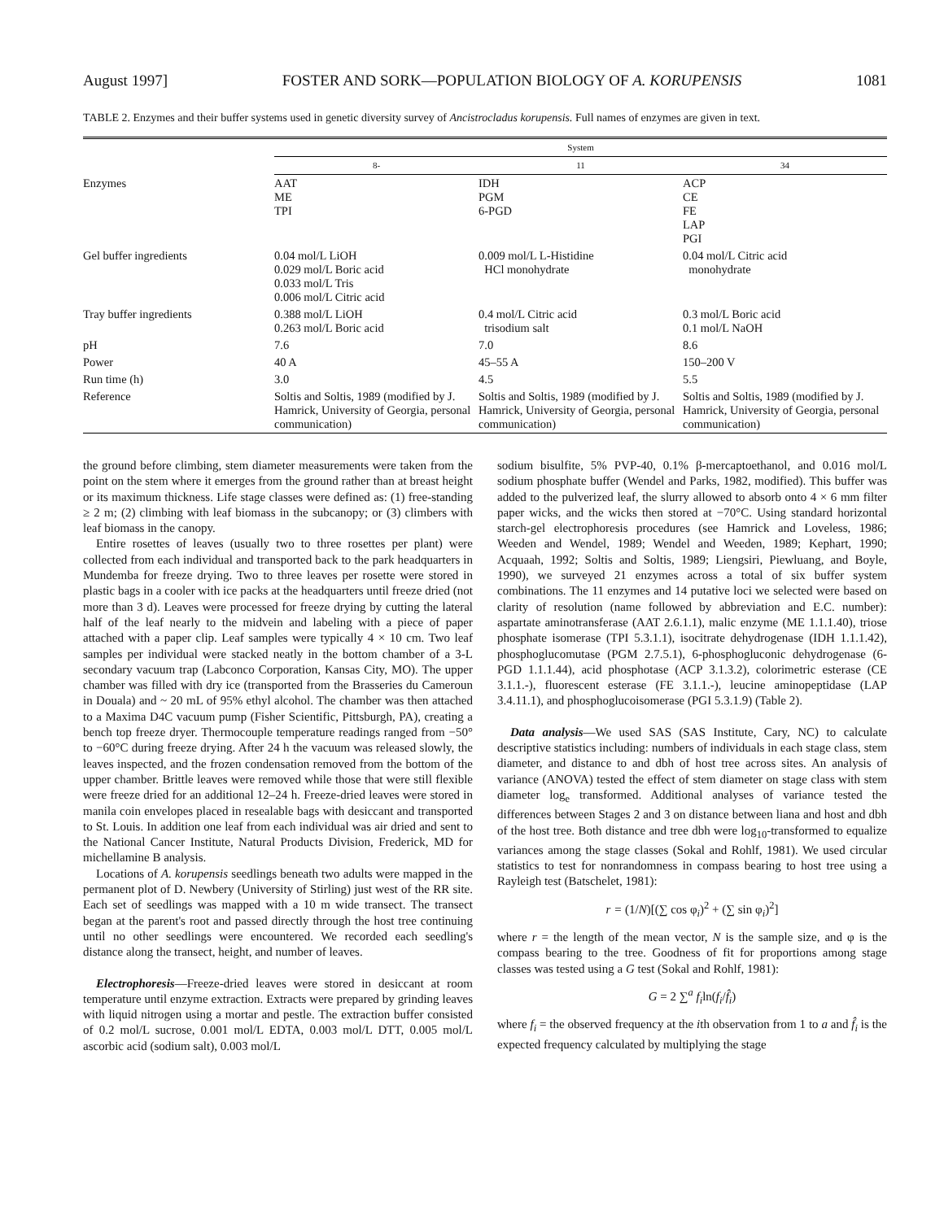August 1997] FOSTER AND SORK—POPULATION BIOLOGY OF A. KORUPENSIS 1081
TABLE 2. Enzymes and their buffer systems used in genetic diversity survey of Ancistrocladus korupensis. Full names of enzymes are given in text.
| | System | | |
| --- | --- | --- | --- |
| | 8- | 11 | 34 |
| Enzymes | AAT ME TPI | IDH PGM 6-PGD | ACP CE FE LAP PGI |
| Gel buffer ingredients | 0.04 mol/L LiOH 0.029 mol/L Boric acid 0.033 mol/L Tris 0.006 mol/L Citric acid | 0.009 mol/L L-Histidine HCl monohydrate | 0.04 mol/L Citric acid monohydrate |
| Tray buffer ingredients | 0.388 mol/L LiOH 0.263 mol/L Boric acid | 0.4 mol/L Citric acid trisodium salt | 0.3 mol/L Boric acid 0.1 mol/L NaOH |
| pH | 7.6 | 7.0 | 8.6 |
| Power | 40 A | 45–55 A | 150–200 V |
| Run time (h) | 3.0 | 4.5 | 5.5 |
| Reference | Soltis and Soltis, 1989 (modified by J. Hamrick, University of Georgia, personal communication) | Soltis and Soltis, 1989 (modified by J. Hamrick, University of Georgia, personal communication) | Soltis and Soltis, 1989 (modified by J. Hamrick, University of Georgia, personal communication) |
the ground before climbing, stem diameter measurements were taken from the point on the stem where it emerges from the ground rather than at breast height or its maximum thickness. Life stage classes were defined as: (1) free-standing ≥ 2 m; (2) climbing with leaf biomass in the subcanopy; or (3) climbers with leaf biomass in the canopy.
Entire rosettes of leaves (usually two to three rosettes per plant) were collected from each individual and transported back to the park headquarters in Mundemba for freeze drying. Two to three leaves per rosette were stored in plastic bags in a cooler with ice packs at the headquarters until freeze dried (not more than 3 d). Leaves were processed for freeze drying by cutting the lateral half of the leaf nearly to the midvein and labeling with a piece of paper attached with a paper clip. Leaf samples were typically 4 × 10 cm. Two leaf samples per individual were stacked neatly in the bottom chamber of a 3-L secondary vacuum trap (Labconco Corporation, Kansas City, MO). The upper chamber was filled with dry ice (transported from the Brasseries du Cameroun in Douala) and ~ 20 mL of 95% ethyl alcohol. The chamber was then attached to a Maxima D4C vacuum pump (Fisher Scientific, Pittsburgh, PA), creating a bench top freeze dryer. Thermocouple temperature readings ranged from −50° to −60°C during freeze drying. After 24 h the vacuum was released slowly, the leaves inspected, and the frozen condensation removed from the bottom of the upper chamber. Brittle leaves were removed while those that were still flexible were freeze dried for an additional 12–24 h. Freeze-dried leaves were stored in manila coin envelopes placed in resealable bags with desiccant and transported to St. Louis. In addition one leaf from each individual was air dried and sent to the National Cancer Institute, Natural Products Division, Frederick, MD for michellamine B analysis.
Locations of A. korupensis seedlings beneath two adults were mapped in the permanent plot of D. Newbery (University of Stirling) just west of the RR site. Each set of seedlings was mapped with a 10 m wide transect. The transect began at the parent's root and passed directly through the host tree continuing until no other seedlings were encountered. We recorded each seedling's distance along the transect, height, and number of leaves.
Electrophoresis—Freeze-dried leaves were stored in desiccant at room temperature until enzyme extraction. Extracts were prepared by grinding leaves with liquid nitrogen using a mortar and pestle. The extraction buffer consisted of 0.2 mol/L sucrose, 0.001 mol/L EDTA, 0.003 mol/L DTT, 0.005 mol/L ascorbic acid (sodium salt), 0.003 mol/L
sodium bisulfite, 5% PVP-40, 0.1% β-mercaptoethanol, and 0.016 mol/L sodium phosphate buffer (Wendel and Parks, 1982, modified). This buffer was added to the pulverized leaf, the slurry allowed to absorb onto 4 × 6 mm filter paper wicks, and the wicks then stored at −70°C. Using standard horizontal starch-gel electrophoresis procedures (see Hamrick and Loveless, 1986; Weeden and Wendel, 1989; Wendel and Weeden, 1989; Kephart, 1990; Acquaah, 1992; Soltis and Soltis, 1989; Liengsiri, Piewluang, and Boyle, 1990), we surveyed 21 enzymes across a total of six buffer system combinations. The 11 enzymes and 14 putative loci we selected were based on clarity of resolution (name followed by abbreviation and E.C. number): aspartate aminotransferase (AAT 2.6.1.1), malic enzyme (ME 1.1.1.40), triose phosphate isomerase (TPI 5.3.1.1), isocitrate dehydrogenase (IDH 1.1.1.42), phosphoglucomutase (PGM 2.7.5.1), 6-phosphogluconic dehydrogenase (6-PGD 1.1.1.44), acid phosphotase (ACP 3.1.3.2), colorimetric esterase (CE 3.1.1.-), fluorescent esterase (FE 3.1.1.-), leucine aminopeptidase (LAP 3.4.11.1), and phosphoglucoisomerase (PGI 5.3.1.9) (Table 2).
Data analysis—We used SAS (SAS Institute, Cary, NC) to calculate descriptive statistics including: numbers of individuals in each stage class, stem diameter, and distance to and dbh of host tree across sites. An analysis of variance (ANOVA) tested the effect of stem diameter on stage class with stem diameter log<sub>e</sub> transformed. Additional analyses of variance tested the differences between Stages 2 and 3 on distance between liana and host and dbh of the host tree. Both distance and tree dbh were log<sub>10</sub>-transformed to equalize variances among the stage classes (Sokal and Rohlf, 1981). We used circular statistics to test for nonrandomness in compass bearing to host tree using a Rayleigh test (Batschelet, 1981):
r = (1/N)[(∑ cos φ<sub>i</sub>)<sup>2</sup> + (∑ sin φ<sub>i</sub>)<sup>2</sup>]
where r = the length of the mean vector, N is the sample size, and φ is the compass bearing to the tree. Goodness of fit for proportions among stage classes was tested using a G test (Sokal and Rohlf, 1981):
G = 2 ∑<sup>a</sup> f<sub>i</sub>ln(f<sub>i</sub>/f̂<sub>i</sub>)
where f<sub>i</sub> = the observed frequency at the ith observation from 1 to a and f̂<sub>i</sub> is the expected frequency calculated by multiplying the stage